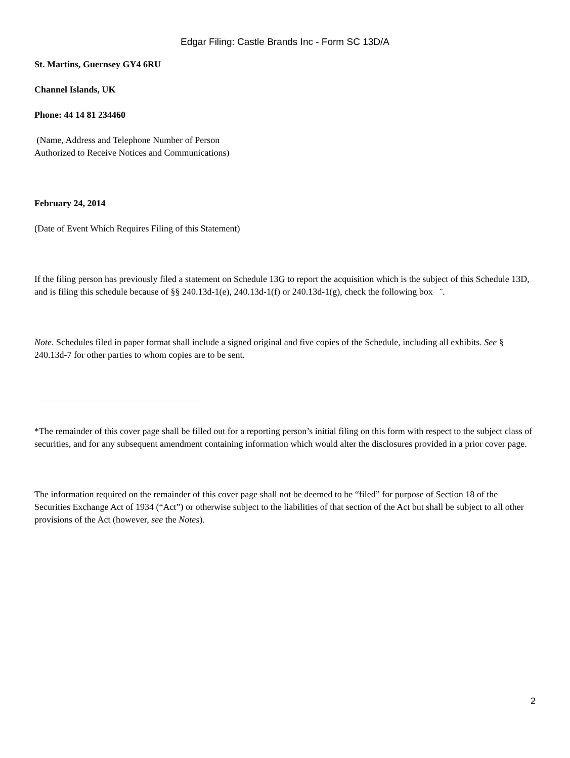Edgar Filing: Castle Brands Inc - Form SC 13D/A
St. Martins, Guernsey GY4 6RU
Channel Islands, UK
Phone: 44 14 81 234460
(Name, Address and Telephone Number of Person
Authorized to Receive Notices and Communications)
February 24, 2014
(Date of Event Which Requires Filing of this Statement)
If the filing person has previously filed a statement on Schedule 13G to report the acquisition which is the subject of this Schedule 13D, and is filing this schedule because of §§ 240.13d-1(e), 240.13d-1(f) or 240.13d-1(g), check the following box ¨.
Note. Schedules filed in paper format shall include a signed original and five copies of the Schedule, including all exhibits. See § 240.13d-7 for other parties to whom copies are to be sent.
*The remainder of this cover page shall be filled out for a reporting person’s initial filing on this form with respect to the subject class of securities, and for any subsequent amendment containing information which would alter the disclosures provided in a prior cover page.
The information required on the remainder of this cover page shall not be deemed to be “filed” for purpose of Section 18 of the Securities Exchange Act of 1934 (“Act”) or otherwise subject to the liabilities of that section of the Act but shall be subject to all other provisions of the Act (however, see the Notes).
2